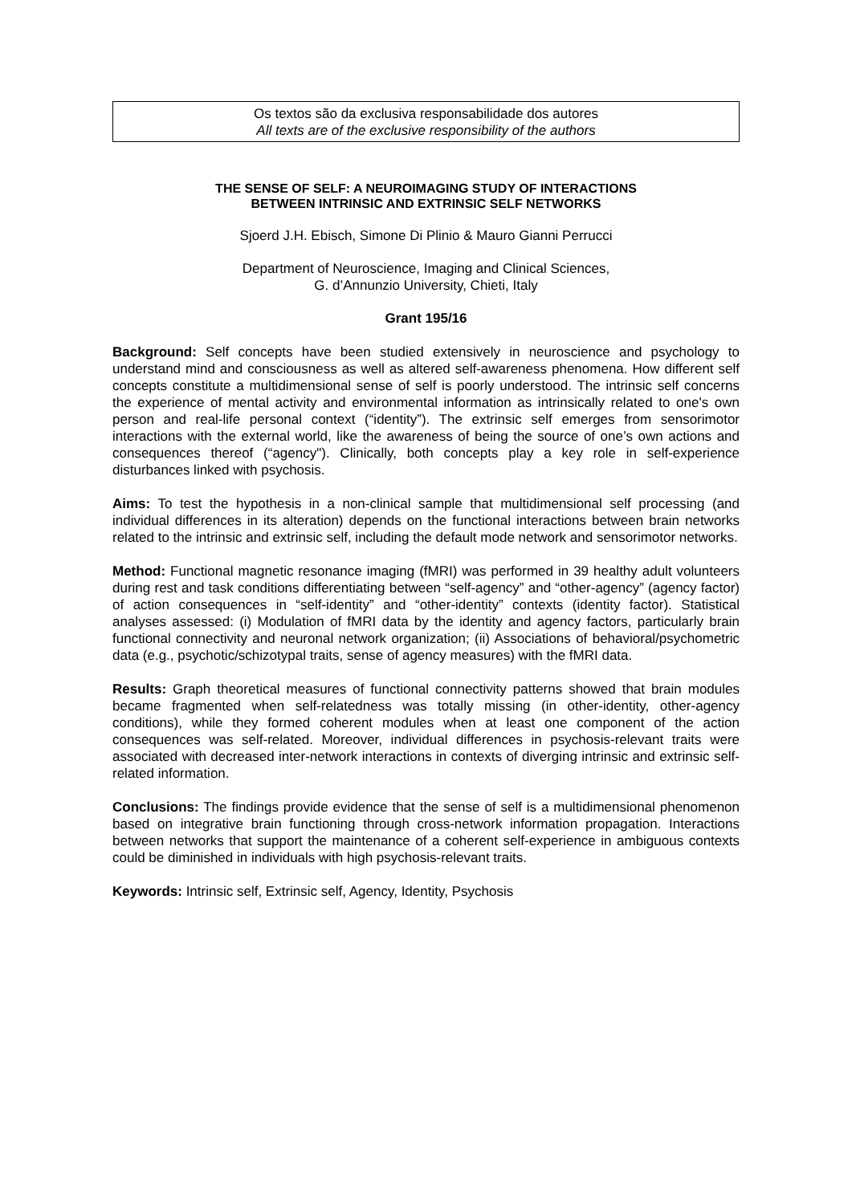Os textos são da exclusiva responsabilidade dos autores
All texts are of the exclusive responsibility of the authors
THE SENSE OF SELF: A NEUROIMAGING STUDY OF INTERACTIONS
BETWEEN INTRINSIC AND EXTRINSIC SELF NETWORKS
Sjoerd J.H. Ebisch, Simone Di Plinio & Mauro Gianni Perrucci
Department of Neuroscience, Imaging and Clinical Sciences,
G. d’Annunzio University, Chieti, Italy
Grant 195/16
Background: Self concepts have been studied extensively in neuroscience and psychology to understand mind and consciousness as well as altered self-awareness phenomena. How different self concepts constitute a multidimensional sense of self is poorly understood. The intrinsic self concerns the experience of mental activity and environmental information as intrinsically related to one's own person and real-life personal context (“identity”). The extrinsic self emerges from sensorimotor interactions with the external world, like the awareness of being the source of one’s own actions and consequences thereof (“agency"). Clinically, both concepts play a key role in self-experience disturbances linked with psychosis.
Aims: To test the hypothesis in a non-clinical sample that multidimensional self processing (and individual differences in its alteration) depends on the functional interactions between brain networks related to the intrinsic and extrinsic self, including the default mode network and sensorimotor networks.
Method: Functional magnetic resonance imaging (fMRI) was performed in 39 healthy adult volunteers during rest and task conditions differentiating between “self-agency” and “other-agency” (agency factor) of action consequences in “self-identity” and “other-identity” contexts (identity factor). Statistical analyses assessed: (i) Modulation of fMRI data by the identity and agency factors, particularly brain functional connectivity and neuronal network organization; (ii) Associations of behavioral/psychometric data (e.g., psychotic/schizotypal traits, sense of agency measures) with the fMRI data.
Results: Graph theoretical measures of functional connectivity patterns showed that brain modules became fragmented when self-relatedness was totally missing (in other-identity, other-agency conditions), while they formed coherent modules when at least one component of the action consequences was self-related. Moreover, individual differences in psychosis-relevant traits were associated with decreased inter-network interactions in contexts of diverging intrinsic and extrinsic self-related information.
Conclusions: The findings provide evidence that the sense of self is a multidimensional phenomenon based on integrative brain functioning through cross-network information propagation. Interactions between networks that support the maintenance of a coherent self-experience in ambiguous contexts could be diminished in individuals with high psychosis-relevant traits.
Keywords: Intrinsic self, Extrinsic self, Agency, Identity, Psychosis